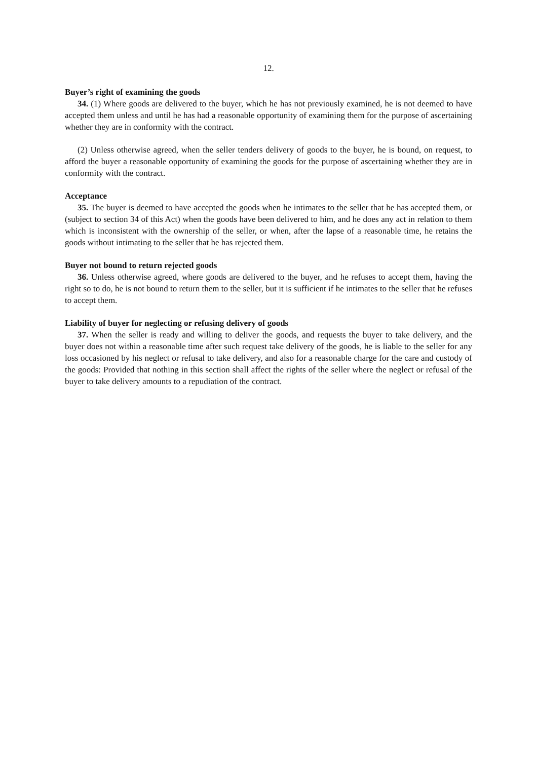12.
Buyer’s right of examining the goods
34. (1) Where goods are delivered to the buyer, which he has not previously examined, he is not deemed to have accepted them unless and until he has had a reasonable opportunity of examining them for the purpose of ascertaining whether they are in conformity with the contract.
(2) Unless otherwise agreed, when the seller tenders delivery of goods to the buyer, he is bound, on request, to afford the buyer a reasonable opportunity of examining the goods for the purpose of ascertaining whether they are in conformity with the contract.
Acceptance
35. The buyer is deemed to have accepted the goods when he intimates to the seller that he has accepted them, or (subject to section 34 of this Act) when the goods have been delivered to him, and he does any act in relation to them which is inconsistent with the ownership of the seller, or when, after the lapse of a reasonable time, he retains the goods without intimating to the seller that he has rejected them.
Buyer not bound to return rejected goods
36. Unless otherwise agreed, where goods are delivered to the buyer, and he refuses to accept them, having the right so to do, he is not bound to return them to the seller, but it is sufficient if he intimates to the seller that he refuses to accept them.
Liability of buyer for neglecting or refusing delivery of goods
37. When the seller is ready and willing to deliver the goods, and requests the buyer to take delivery, and the buyer does not within a reasonable time after such request take delivery of the goods, he is liable to the seller for any loss occasioned by his neglect or refusal to take delivery, and also for a reasonable charge for the care and custody of the goods: Provided that nothing in this section shall affect the rights of the seller where the neglect or refusal of the buyer to take delivery amounts to a repudiation of the contract.